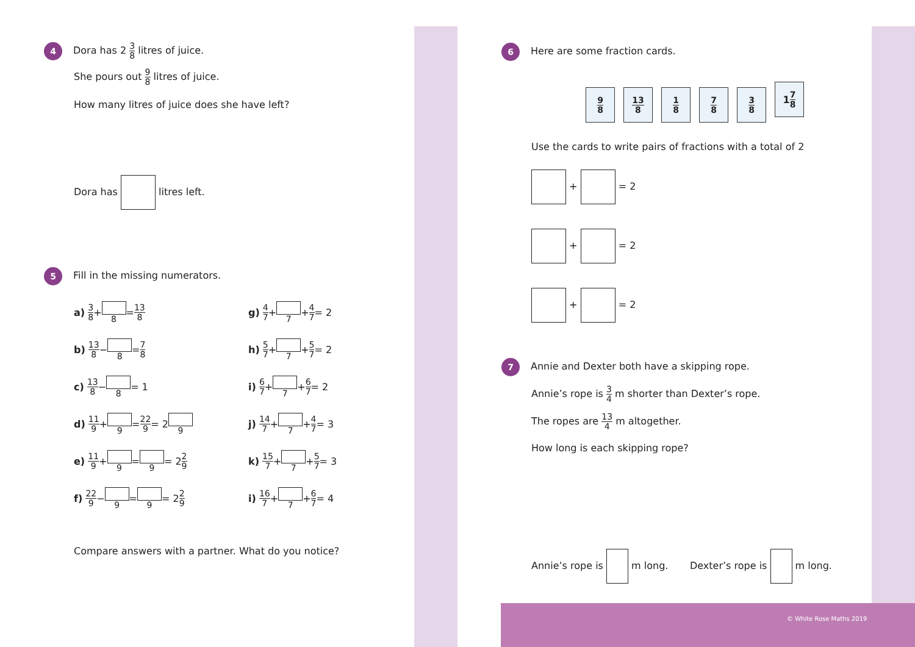4 Dora has 2 3 8 litres of juice.
She pours out 9 8 litres of juice.
How many litres of juice does she have left?
Dora has litres left.
5 Fill in the missing numerators.
a) 3 8 + 8 = 13 8
b) 13 8 − 8 = 7 8
c) 13 8 − 8 = 1
d) 11 9 + 9 = 22 9 = 2 9
e) 11 9 + 9 = 9 = 2 2 9
f) 22 9 − 9 = 9 = 2 2 9
g) 4 7 + 7 + 4 7 = 2
h) 5 7 + 7 + 5 7 = 2
i) 6 7 + 7 + 6 7 = 2
j) 14 7 + 7 + 4 7 = 3
k) 15 7 + 7 + 5 7 = 3
i) 16 7 + 7 + 6 7 = 4
Compare answers with a partner. What do you notice?
6 Here are some fraction cards.
9 8 13 8 1 8 7 8 3 8 1 7 8
Use the cards to write pairs of fractions with a total of 2
+ = 2
+ = 2
+ = 2
7 Annie and Dexter both have a skipping rope.
Annie’s rope is 3 4 m shorter than Dexter’s rope.
The ropes are 13 4 m altogether.
How long is each skipping rope?
Annie’s rope is m long. Dexter’s rope is m long.
© White Rose Maths 2019